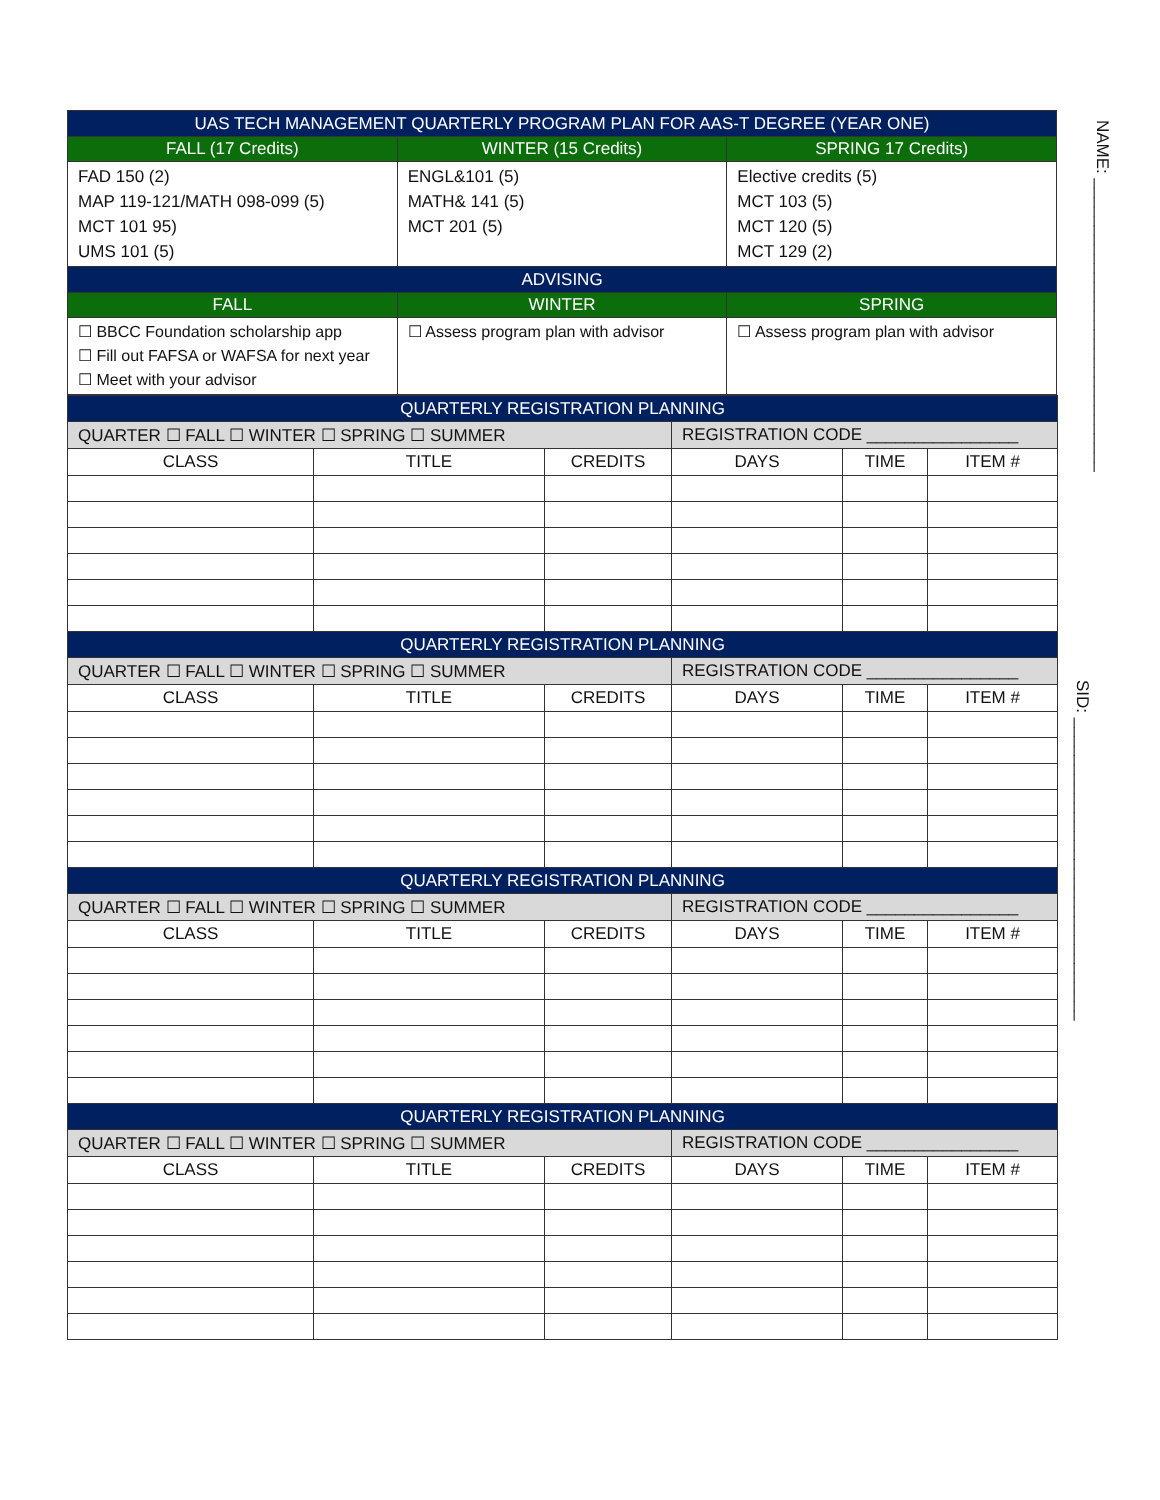| UAS TECH MANAGEMENT QUARTERLY PROGRAM PLAN FOR AAS-T DEGREE (YEAR ONE) | | |
| FALL (17 Credits) | WINTER (15 Credits) | SPRING 17 Credits) |
| FAD 150 (2) MAP 119-121/MATH 098-099 (5) MCT 101 95) UMS 101 (5) | ENGL&101 (5) MATH& 141 (5) MCT 201 (5) | Elective credits (5) MCT 103 (5) MCT 120 (5) MCT 129 (2) |
| ADVISING | | |
| FALL | WINTER | SPRING |
| ☐ BBCC Foundation scholarship app ☐ Fill out FAFSA or WAFSA for next year ☐ Meet with your advisor | ☐ Assess program plan with advisor | ☐ Assess program plan with advisor |
| QUARTERLY REGISTRATION PLANNING | | | | | |
| QUARTER ☐ FALL ☐ WINTER ☐ SPRING ☐ SUMMER | | | REGISTRATION CODE ________________ | | |
| CLASS | TITLE | CREDITS | DAYS | TIME | ITEM # |
| QUARTERLY REGISTRATION PLANNING | | | | | |
| QUARTER ☐ FALL ☐ WINTER ☐ SPRING ☐ SUMMER | | | REGISTRATION CODE ________________ | | |
| CLASS | TITLE | CREDITS | DAYS | TIME | ITEM # |
| QUARTERLY REGISTRATION PLANNING | | | | | |
| QUARTER ☐ FALL ☐ WINTER ☐ SPRING ☐ SUMMER | | | REGISTRATION CODE ________________ | | |
| CLASS | TITLE | CREDITS | DAYS | TIME | ITEM # |
| QUARTERLY REGISTRATION PLANNING | | | | | |
| QUARTER ☐ FALL ☐ WINTER ☐ SPRING ☐ SUMMER | | | REGISTRATION CODE ________________ | | |
| CLASS | TITLE | CREDITS | DAYS | TIME | ITEM # |
NAME: _______________________________
SID: ________________________________